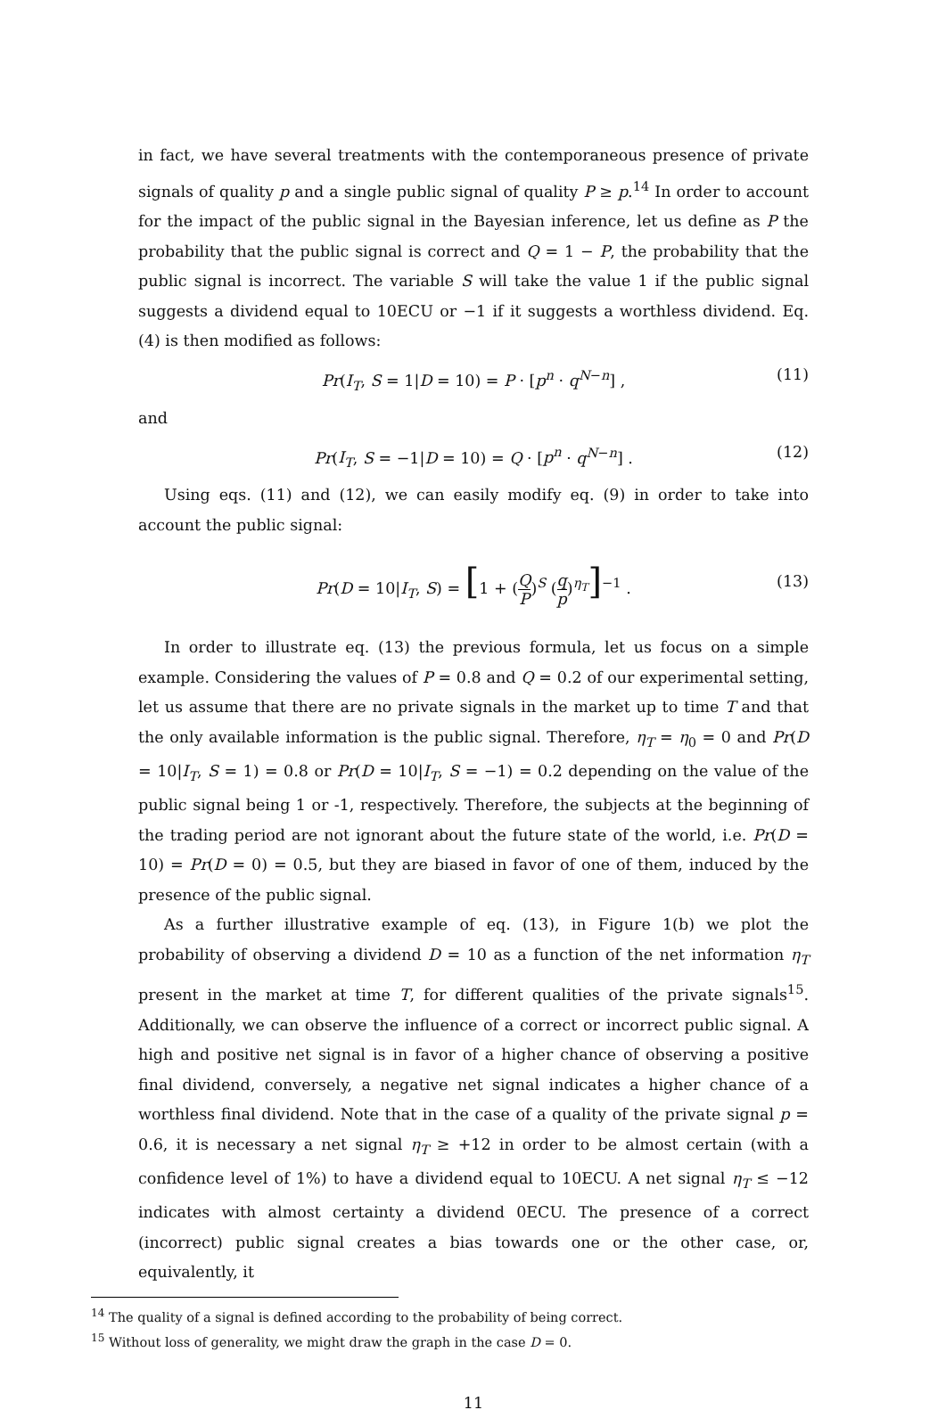in fact, we have several treatments with the contemporaneous presence of private signals of quality p and a single public signal of quality P ≥ p.<sup>14</sup> In order to account for the impact of the public signal in the Bayesian inference, let us define as P the probability that the public signal is correct and Q = 1 − P, the probability that the public signal is incorrect. The variable S will take the value 1 if the public signal suggests a dividend equal to 10ECU or −1 if it suggests a worthless dividend. Eq. (4) is then modified as follows:
Pr(I<sub>T</sub>, S = 1|D = 10) = P · [p<sup>n</sup> · q<sup>N−n</sup>] , (11)
and
Pr(I<sub>T</sub>, S = −1|D = 10) = Q · [p<sup>n</sup> · q<sup>N−n</sup>] . (12)
Using eqs. (11) and (12), we can easily modify eq. (9) in order to take into account the public signal:
Pr(D = 10|I<sub>T</sub>, S) = [1 + (Q P)<sup>S</sup> (q p)<sup>η<sub>T</sub></sup>]<sup>−1</sup> . (13)
In order to illustrate eq. (13) the previous formula, let us focus on a simple example. Considering the values of P = 0.8 and Q = 0.2 of our experimental setting, let us assume that there are no private signals in the market up to time T and that the only available information is the public signal. Therefore, η<sub>T</sub> = η<sub>0</sub> = 0 and Pr(D = 10|I<sub>T</sub>, S = 1) = 0.8 or Pr(D = 10|I<sub>T</sub>, S = −1) = 0.2 depending on the value of the public signal being 1 or -1, respectively. Therefore, the subjects at the beginning of the trading period are not ignorant about the future state of the world, i.e. Pr(D = 10) = Pr(D = 0) = 0.5, but they are biased in favor of one of them, induced by the presence of the public signal.
As a further illustrative example of eq. (13), in Figure 1(b) we plot the probability of observing a dividend D = 10 as a function of the net information η<sub>T</sub> present in the market at time T, for different qualities of the private signals<sup>15</sup>. Additionally, we can observe the influence of a correct or incorrect public signal. A high and positive net signal is in favor of a higher chance of observing a positive final dividend, conversely, a negative net signal indicates a higher chance of a worthless final dividend. Note that in the case of a quality of the private signal p = 0.6, it is necessary a net signal η<sub>T</sub> ≥ +12 in order to be almost certain (with a confidence level of 1%) to have a dividend equal to 10ECU. A net signal η<sub>T</sub> ≤ −12 indicates with almost certainty a dividend 0ECU. The presence of a correct (incorrect) public signal creates a bias towards one or the other case, or, equivalently, it
<sup>14</sup> The quality of a signal is defined according to the probability of being correct.
<sup>15</sup> Without loss of generality, we might draw the graph in the case D = 0.
11